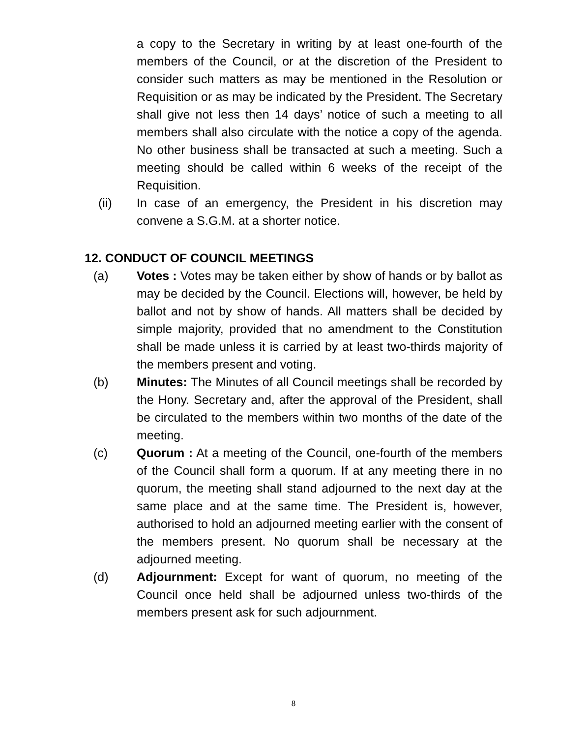a copy to the Secretary in writing by at least one-fourth of the members of the Council, or at the discretion of the President to consider such matters as may be mentioned in the Resolution or Requisition or as may be indicated by the President. The Secretary shall give not less then 14 days’ notice of such a meeting to all members shall also circulate with the notice a copy of the agenda. No other business shall be transacted at such a meeting. Such a meeting should be called within 6 weeks of the receipt of the Requisition.
(ii) In case of an emergency, the President in his discretion may convene a S.G.M. at a shorter notice.
12. CONDUCT OF COUNCIL MEETINGS
(a) Votes : Votes may be taken either by show of hands or by ballot as may be decided by the Council. Elections will, however, be held by ballot and not by show of hands. All matters shall be decided by simple majority, provided that no amendment to the Constitution shall be made unless it is carried by at least two-thirds majority of the members present and voting.
(b) Minutes: The Minutes of all Council meetings shall be recorded by the Hony. Secretary and, after the approval of the President, shall be circulated to the members within two months of the date of the meeting.
(c) Quorum : At a meeting of the Council, one-fourth of the members of the Council shall form a quorum. If at any meeting there in no quorum, the meeting shall stand adjourned to the next day at the same place and at the same time. The President is, however, authorised to hold an adjourned meeting earlier with the consent of the members present. No quorum shall be necessary at the adjourned meeting.
(d) Adjournment: Except for want of quorum, no meeting of the Council once held shall be adjourned unless two-thirds of the members present ask for such adjournment.
8